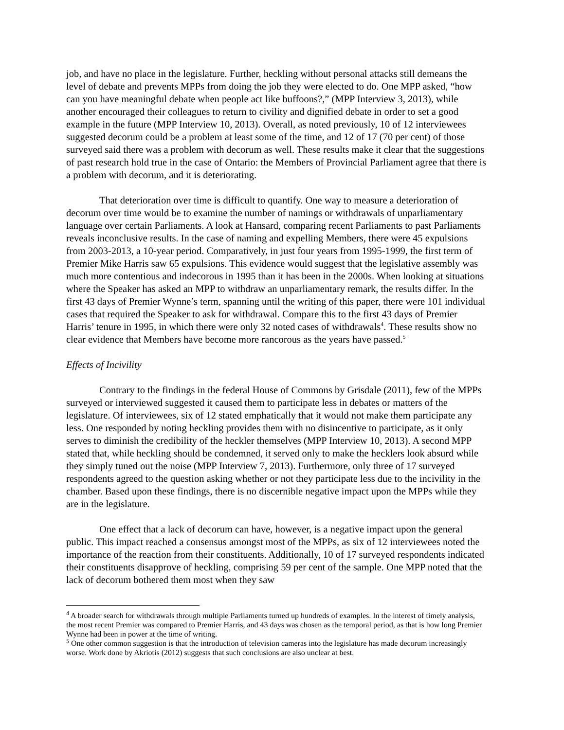job, and have no place in the legislature. Further, heckling without personal attacks still demeans the level of debate and prevents MPPs from doing the job they were elected to do. One MPP asked, “how can you have meaningful debate when people act like buffoons?,” (MPP Interview 3, 2013), while another encouraged their colleagues to return to civility and dignified debate in order to set a good example in the future (MPP Interview 10, 2013). Overall, as noted previously, 10 of 12 interviewees suggested decorum could be a problem at least some of the time, and 12 of 17 (70 per cent) of those surveyed said there was a problem with decorum as well. These results make it clear that the suggestions of past research hold true in the case of Ontario: the Members of Provincial Parliament agree that there is a problem with decorum, and it is deteriorating.
That deterioration over time is difficult to quantify. One way to measure a deterioration of decorum over time would be to examine the number of namings or withdrawals of unparliamentary language over certain Parliaments. A look at Hansard, comparing recent Parliaments to past Parliaments reveals inconclusive results. In the case of naming and expelling Members, there were 45 expulsions from 2003-2013, a 10-year period. Comparatively, in just four years from 1995-1999, the first term of Premier Mike Harris saw 65 expulsions. This evidence would suggest that the legislative assembly was much more contentious and indecorous in 1995 than it has been in the 2000s. When looking at situations where the Speaker has asked an MPP to withdraw an unparliamentary remark, the results differ. In the first 43 days of Premier Wynne’s term, spanning until the writing of this paper, there were 101 individual cases that required the Speaker to ask for withdrawal. Compare this to the first 43 days of Premier Harris’ tenure in 1995, in which there were only 32 noted cases of withdrawals<sup>4</sup>. These results show no clear evidence that Members have become more rancorous as the years have passed.<sup>5</sup>
Effects of Incivility
Contrary to the findings in the federal House of Commons by Grisdale (2011), few of the MPPs surveyed or interviewed suggested it caused them to participate less in debates or matters of the legislature. Of interviewees, six of 12 stated emphatically that it would not make them participate any less. One responded by noting heckling provides them with no disincentive to participate, as it only serves to diminish the credibility of the heckler themselves (MPP Interview 10, 2013). A second MPP stated that, while heckling should be condemned, it served only to make the hecklers look absurd while they simply tuned out the noise (MPP Interview 7, 2013). Furthermore, only three of 17 surveyed respondents agreed to the question asking whether or not they participate less due to the incivility in the chamber. Based upon these findings, there is no discernible negative impact upon the MPPs while they are in the legislature.
One effect that a lack of decorum can have, however, is a negative impact upon the general public. This impact reached a consensus amongst most of the MPPs, as six of 12 interviewees noted the importance of the reaction from their constituents. Additionally, 10 of 17 surveyed respondents indicated their constituents disapprove of heckling, comprising 59 per cent of the sample. One MPP noted that the lack of decorum bothered them most when they saw
<sup>4</sup> A broader search for withdrawals through multiple Parliaments turned up hundreds of examples. In the interest of timely analysis, the most recent Premier was compared to Premier Harris, and 43 days was chosen as the temporal period, as that is how long Premier Wynne had been in power at the time of writing.
<sup>5</sup> One other common suggestion is that the introduction of television cameras into the legislature has made decorum increasingly worse. Work done by Akriotis (2012) suggests that such conclusions are also unclear at best.